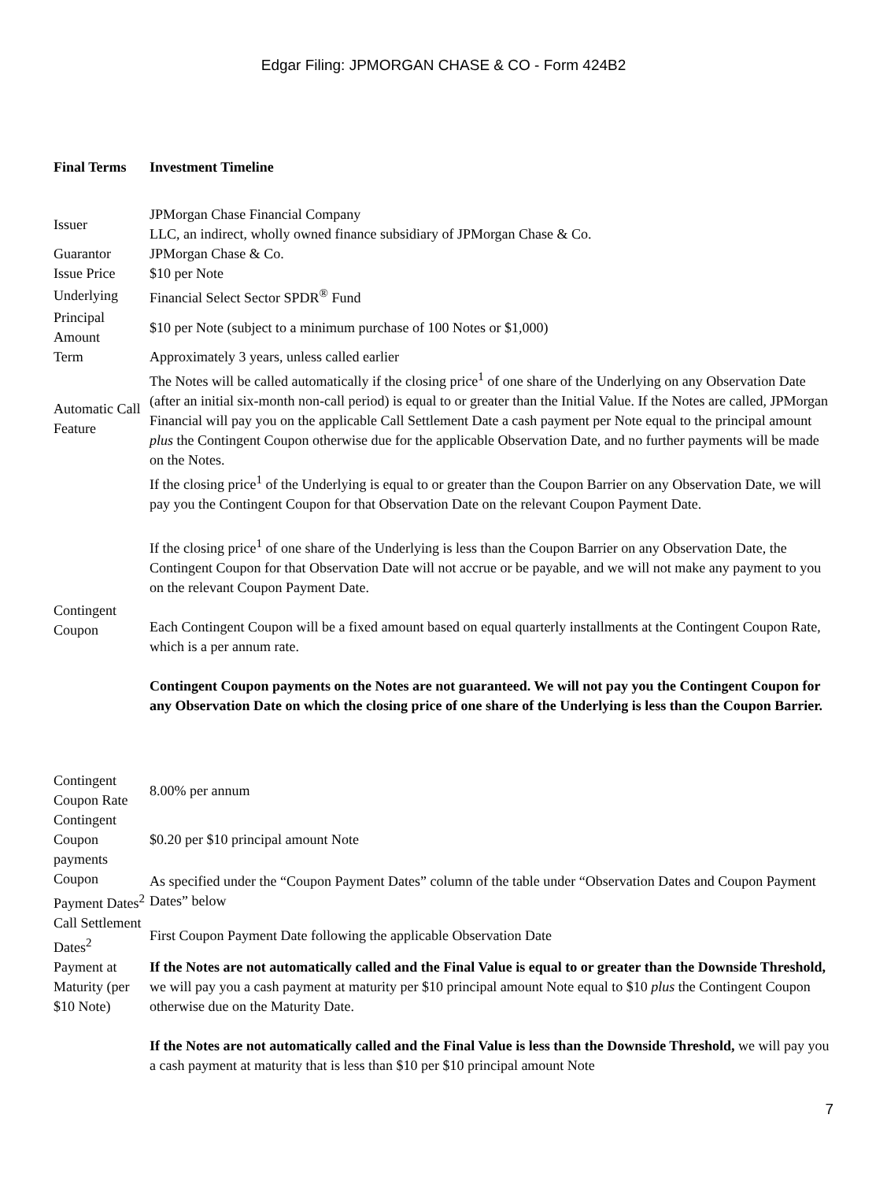Edgar Filing: JPMORGAN CHASE & CO - Form 424B2
| Final Terms | Investment Timeline |
| --- | --- |
| Issuer | JPMorgan Chase Financial Company LLC, an indirect, wholly owned finance subsidiary of JPMorgan Chase & Co. |
| Guarantor | JPMorgan Chase & Co. |
| Issue Price | $10 per Note |
| Underlying | Financial Select Sector SPDR<sup>®</sup> Fund |
| Principal Amount | $10 per Note (subject to a minimum purchase of 100 Notes or $1,000) |
| Term | Approximately 3 years, unless called earlier |
| Automatic Call Feature | The Notes will be called automatically if the closing price<sup>1</sup> of one share of the Underlying on any Observation Date (after an initial six-month non-call period) is equal to or greater than the Initial Value. If the Notes are called, JPMorgan Financial will pay you on the applicable Call Settlement Date a cash payment per Note equal to the principal amount plus the Contingent Coupon otherwise due for the applicable Observation Date, and no further payments will be made on the Notes. |
| Contingent Coupon | If the closing price<sup>1</sup> of the Underlying is equal to or greater than the Coupon Barrier on any Observation Date, we will pay you the Contingent Coupon for that Observation Date on the relevant Coupon Payment Date. If the closing price<sup>1</sup> of one share of the Underlying is less than the Coupon Barrier on any Observation Date, the Contingent Coupon for that Observation Date will not accrue or be payable, and we will not make any payment to you on the relevant Coupon Payment Date. Each Contingent Coupon will be a fixed amount based on equal quarterly installments at the Contingent Coupon Rate, which is a per annum rate. Contingent Coupon payments on the Notes are not guaranteed. We will not pay you the Contingent Coupon for any Observation Date on which the closing price of one share of the Underlying is less than the Coupon Barrier. |
| Contingent Coupon Rate | 8.00% per annum |
| Contingent Coupon payments | $0.20 per $10 principal amount Note |
| Coupon Payment Dates<sup>2</sup> | As specified under the “Coupon Payment Dates” column of the table under “Observation Dates and Coupon Payment Dates” below |
| Call Settlement Dates<sup>2</sup> | First Coupon Payment Date following the applicable Observation Date |
| Payment at Maturity (per $10 Note) | If the Notes are not automatically called and the Final Value is equal to or greater than the Downside Threshold, we will pay you a cash payment at maturity per $10 principal amount Note equal to $10 plus the Contingent Coupon otherwise due on the Maturity Date. If the Notes are not automatically called and the Final Value is less than the Downside Threshold, we will pay you a cash payment at maturity that is less than $10 per $10 principal amount Note |
7